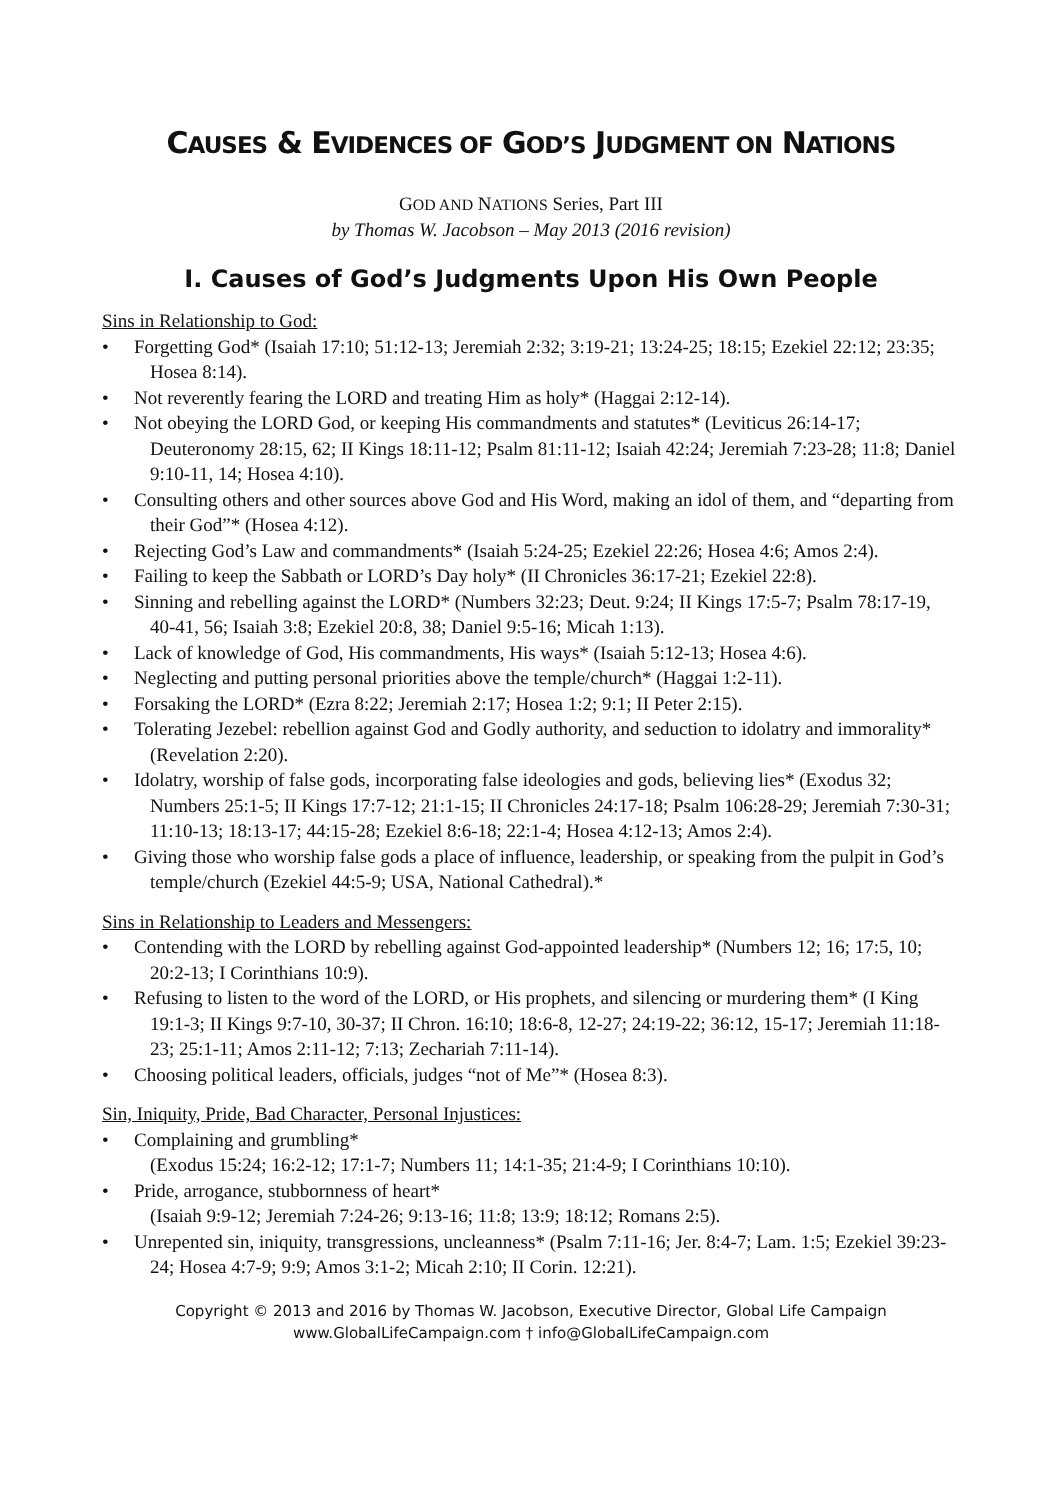CAUSES & EVIDENCES OF GOD’S JUDGMENT ON NATIONS
GOD AND NATIONS Series, Part III
by Thomas W. Jacobson – May 2013 (2016 revision)
I. Causes of God’s Judgments Upon His Own People
Sins in Relationship to God:
• Forgetting God* (Isaiah 17:10; 51:12-13; Jeremiah 2:32; 3:19-21; 13:24-25; 18:15; Ezekiel 22:12; 23:35; Hosea 8:14).
• Not reverently fearing the LORD and treating Him as holy* (Haggai 2:12-14).
• Not obeying the LORD God, or keeping His commandments and statutes* (Leviticus 26:14-17; Deuteronomy 28:15, 62; II Kings 18:11-12; Psalm 81:11-12; Isaiah 42:24; Jeremiah 7:23-28; 11:8; Daniel 9:10-11, 14; Hosea 4:10).
• Consulting others and other sources above God and His Word, making an idol of them, and “departing from their God”* (Hosea 4:12).
• Rejecting God’s Law and commandments* (Isaiah 5:24-25; Ezekiel 22:26; Hosea 4:6; Amos 2:4).
• Failing to keep the Sabbath or LORD’s Day holy* (II Chronicles 36:17-21; Ezekiel 22:8).
• Sinning and rebelling against the LORD* (Numbers 32:23; Deut. 9:24; II Kings 17:5-7; Psalm 78:17-19, 40-41, 56; Isaiah 3:8; Ezekiel 20:8, 38; Daniel 9:5-16; Micah 1:13).
• Lack of knowledge of God, His commandments, His ways* (Isaiah 5:12-13; Hosea 4:6).
• Neglecting and putting personal priorities above the temple/church* (Haggai 1:2-11).
• Forsaking the LORD* (Ezra 8:22; Jeremiah 2:17; Hosea 1:2; 9:1; II Peter 2:15).
• Tolerating Jezebel: rebellion against God and Godly authority, and seduction to idolatry and immorality* (Revelation 2:20).
• Idolatry, worship of false gods, incorporating false ideologies and gods, believing lies* (Exodus 32; Numbers 25:1-5; II Kings 17:7-12; 21:1-15; II Chronicles 24:17-18; Psalm 106:28-29; Jeremiah 7:30-31; 11:10-13; 18:13-17; 44:15-28; Ezekiel 8:6-18; 22:1-4; Hosea 4:12-13; Amos 2:4).
• Giving those who worship false gods a place of influence, leadership, or speaking from the pulpit in God’s temple/church (Ezekiel 44:5-9; USA, National Cathedral).*
Sins in Relationship to Leaders and Messengers:
• Contending with the LORD by rebelling against God-appointed leadership* (Numbers 12; 16; 17:5, 10; 20:2-13; I Corinthians 10:9).
• Refusing to listen to the word of the LORD, or His prophets, and silencing or murdering them* (I King 19:1-3; II Kings 9:7-10, 30-37; II Chron. 16:10; 18:6-8, 12-27; 24:19-22; 36:12, 15-17; Jeremiah 11:18-23; 25:1-11; Amos 2:11-12; 7:13; Zechariah 7:11-14).
• Choosing political leaders, officials, judges “not of Me”* (Hosea 8:3).
Sin, Iniquity, Pride, Bad Character, Personal Injustices:
• Complaining and grumbling*
(Exodus 15:24; 16:2-12; 17:1-7; Numbers 11; 14:1-35; 21:4-9; I Corinthians 10:10).
• Pride, arrogance, stubbornness of heart*
(Isaiah 9:9-12; Jeremiah 7:24-26; 9:13-16; 11:8; 13:9; 18:12; Romans 2:5).
• Unrepented sin, iniquity, transgressions, uncleanness* (Psalm 7:11-16; Jer. 8:4-7; Lam. 1:5; Ezekiel 39:23-24; Hosea 4:7-9; 9:9; Amos 3:1-2; Micah 2:10; II Corin. 12:21).
Copyright © 2013 and 2016 by Thomas W. Jacobson, Executive Director, Global Life Campaign
www.GlobalLifeCampaign.com † info@GlobalLifeCampaign.com